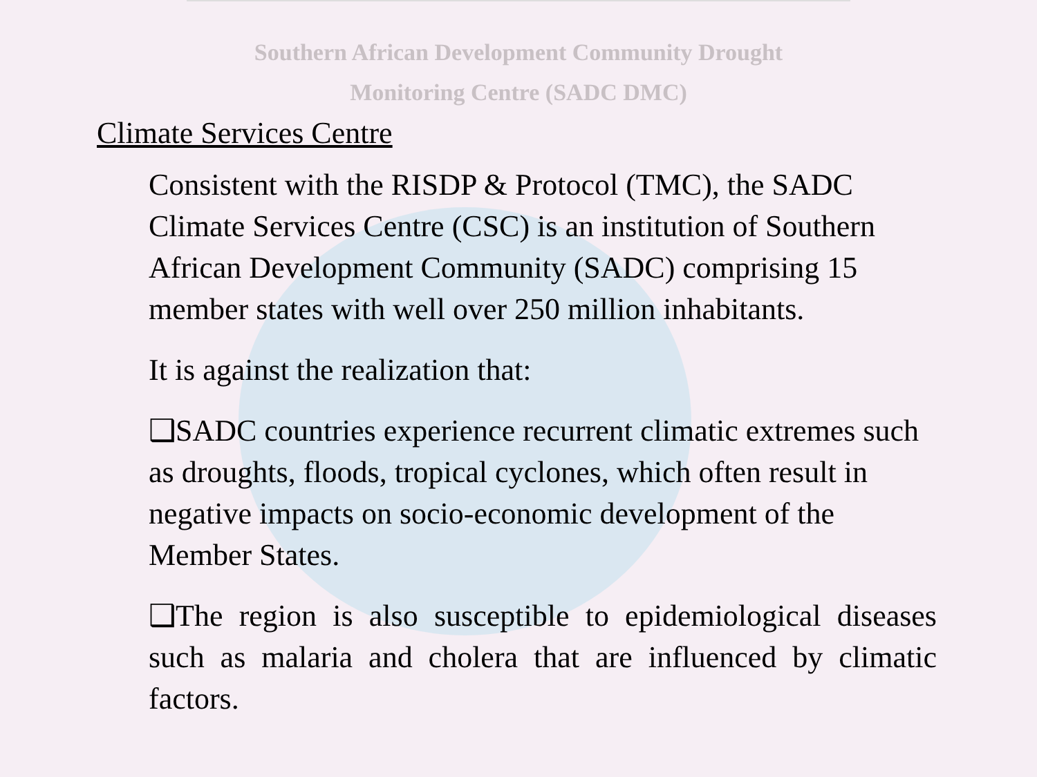Southern African Development Community Drought
Monitoring Centre (SADC DMC)
Climate Services Centre
Consistent with the RISDP & Protocol (TMC), the SADC Climate Services Centre (CSC) is an institution of Southern African Development Community (SADC) comprising 15 member states with well over 250 million inhabitants.
It is against the realization that:
❑SADC countries experience recurrent climatic extremes such as droughts, floods, tropical cyclones, which often result in negative impacts on socio-economic development of the Member States.
❑The region is also susceptible to epidemiological diseases such as malaria and cholera that are influenced by climatic factors.